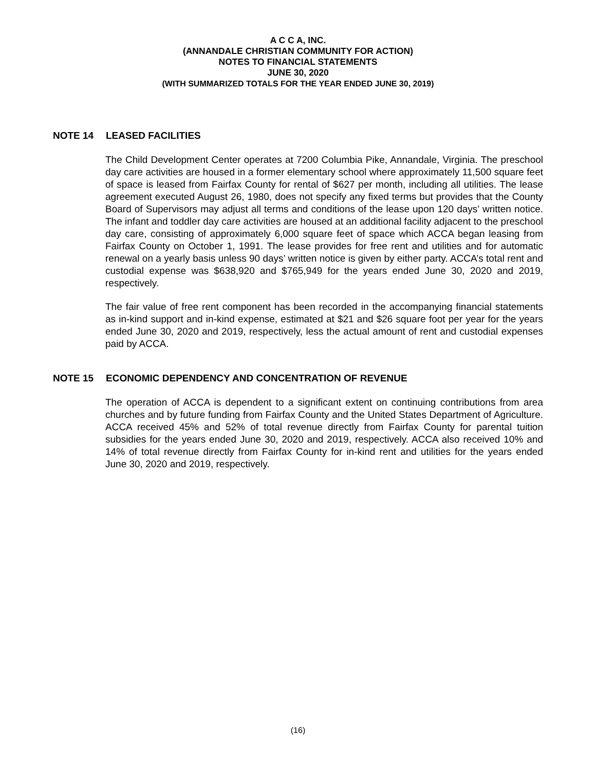A C C A, INC.
(ANNANDALE CHRISTIAN COMMUNITY FOR ACTION)
NOTES TO FINANCIAL STATEMENTS
JUNE 30, 2020
(WITH SUMMARIZED TOTALS FOR THE YEAR ENDED JUNE 30, 2019)
NOTE 14 LEASED FACILITIES
The Child Development Center operates at 7200 Columbia Pike, Annandale, Virginia. The preschool day care activities are housed in a former elementary school where approximately 11,500 square feet of space is leased from Fairfax County for rental of $627 per month, including all utilities. The lease agreement executed August 26, 1980, does not specify any fixed terms but provides that the County Board of Supervisors may adjust all terms and conditions of the lease upon 120 days’ written notice. The infant and toddler day care activities are housed at an additional facility adjacent to the preschool day care, consisting of approximately 6,000 square feet of space which ACCA began leasing from Fairfax County on October 1, 1991. The lease provides for free rent and utilities and for automatic renewal on a yearly basis unless 90 days’ written notice is given by either party. ACCA’s total rent and custodial expense was $638,920 and $765,949 for the years ended June 30, 2020 and 2019, respectively.
The fair value of free rent component has been recorded in the accompanying financial statements as in-kind support and in-kind expense, estimated at $21 and $26 square foot per year for the years ended June 30, 2020 and 2019, respectively, less the actual amount of rent and custodial expenses paid by ACCA.
NOTE 15 ECONOMIC DEPENDENCY AND CONCENTRATION OF REVENUE
The operation of ACCA is dependent to a significant extent on continuing contributions from area churches and by future funding from Fairfax County and the United States Department of Agriculture. ACCA received 45% and 52% of total revenue directly from Fairfax County for parental tuition subsidies for the years ended June 30, 2020 and 2019, respectively. ACCA also received 10% and 14% of total revenue directly from Fairfax County for in-kind rent and utilities for the years ended June 30, 2020 and 2019, respectively.
(16)